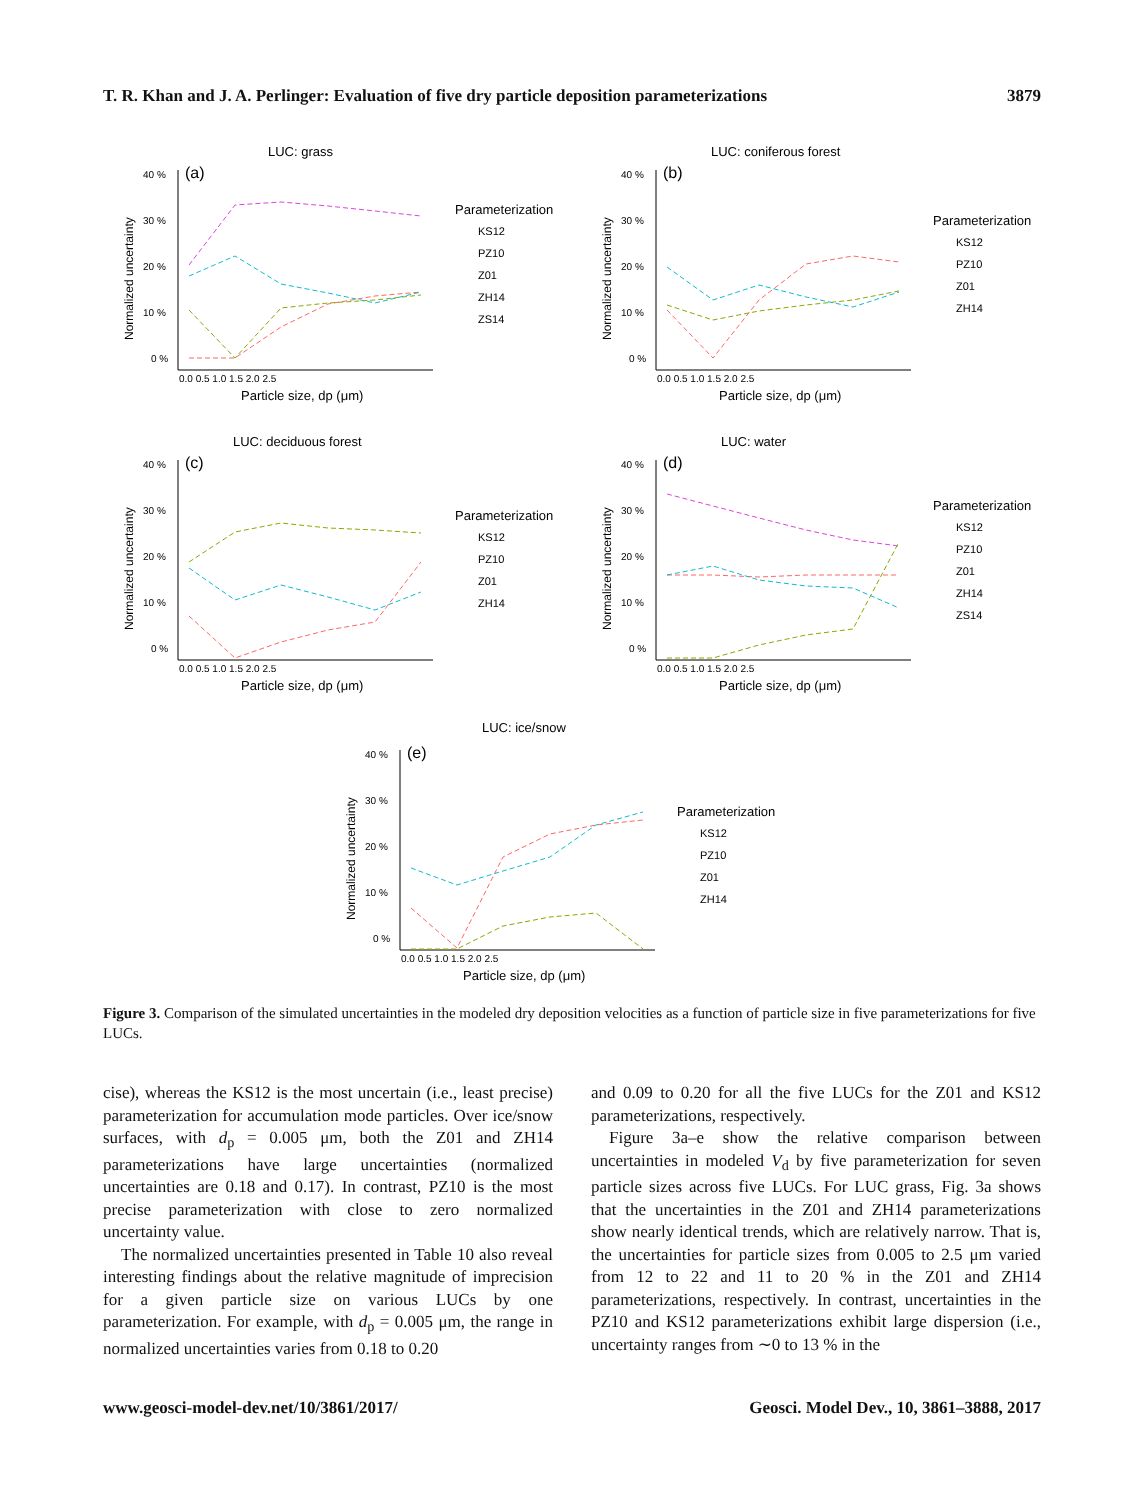T. R. Khan and J. A. Perlinger: Evaluation of five dry particle deposition parameterizations 3879
LUC: grass
(a)
Normalized uncertainty
40 %
30 %
20 %
10 %
0 %
0.0 0.5 1.0 1.5 2.0 2.5
Particle size, dp (μm)
Parameterization
KS12
PZ10
Z01
ZH14
ZS14
LUC: coniferous forest
(b)
Normalized uncertainty
40 %
30 %
20 %
10 %
0 %
0.0 0.5 1.0 1.5 2.0 2.5
Particle size, dp (μm)
Parameterization
KS12
PZ10
Z01
ZH14
LUC: deciduous forest
(c)
Normalized uncertainty
40 %
30 %
20 %
10 %
0 %
0.0 0.5 1.0 1.5 2.0 2.5
Particle size, dp (μm)
Parameterization
KS12
PZ10
Z01
ZH14
LUC: water
(d)
Normalized uncertainty
40 %
30 %
20 %
10 %
0 %
0.0 0.5 1.0 1.5 2.0 2.5
Particle size, dp (μm)
Parameterization
KS12
PZ10
Z01
ZH14
ZS14
LUC: ice/snow
(e)
Normalized uncertainty
40 %
30 %
20 %
10 %
0 %
0.0 0.5 1.0 1.5 2.0 2.5
Particle size, dp (μm)
Parameterization
KS12
PZ10
Z01
ZH14
Figure 3. Comparison of the simulated uncertainties in the modeled dry deposition velocities as a function of particle size in five parameterizations for five LUCs.
cise), whereas the KS12 is the most uncertain (i.e., least precise) parameterization for accumulation mode particles. Over ice/snow surfaces, with d<sub>p</sub> = 0.005 μm, both the Z01 and ZH14 parameterizations have large uncertainties (normalized uncertainties are 0.18 and 0.17). In contrast, PZ10 is the most precise parameterization with close to zero normalized uncertainty value.
The normalized uncertainties presented in Table 10 also reveal interesting findings about the relative magnitude of imprecision for a given particle size on various LUCs by one parameterization. For example, with d<sub>p</sub> = 0.005 μm, the range in normalized uncertainties varies from 0.18 to 0.20
and 0.09 to 0.20 for all the five LUCs for the Z01 and KS12 parameterizations, respectively.
Figure 3a–e show the relative comparison between uncertainties in modeled V<sub>d</sub> by five parameterization for seven particle sizes across five LUCs. For LUC grass, Fig. 3a shows that the uncertainties in the Z01 and ZH14 parameterizations show nearly identical trends, which are relatively narrow. That is, the uncertainties for particle sizes from 0.005 to 2.5 μm varied from 12 to 22 and 11 to 20 % in the Z01 and ZH14 parameterizations, respectively. In contrast, uncertainties in the PZ10 and KS12 parameterizations exhibit large dispersion (i.e., uncertainty ranges from ∼0 to 13 % in the
www.geosci-model-dev.net/10/3861/2017/ Geosci. Model Dev., 10, 3861–3888, 2017